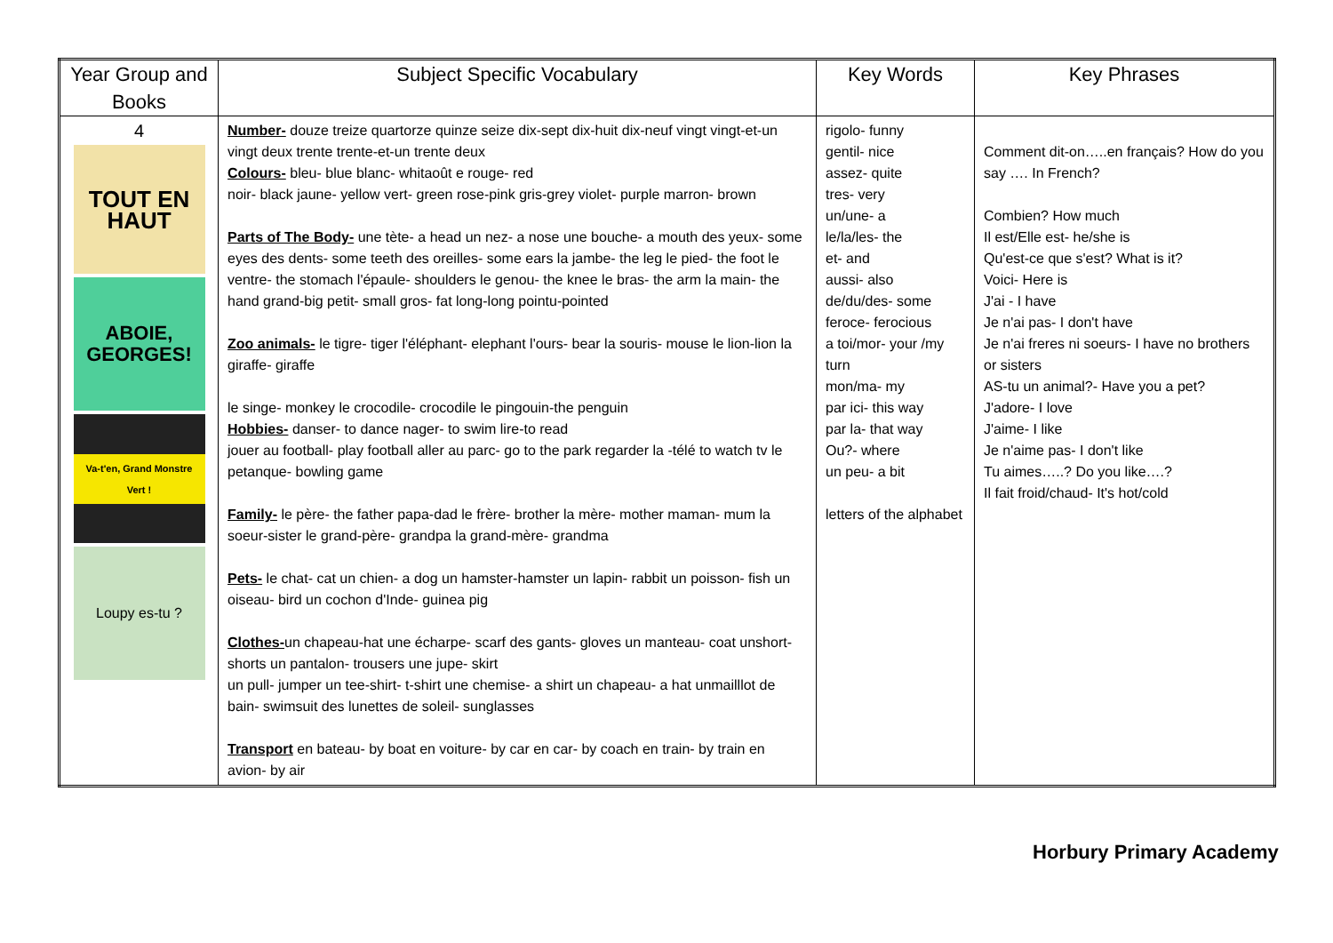| Year Group and Books | Subject Specific Vocabulary | Key Words | Key Phrases |
| --- | --- | --- | --- |
| 4 TOUT EN HAUT ABOIE, GEORGES! Va-t'en, Grand Monstre Vert ! Loupy es-tu ? | Number- douze treize quartorze quinze seize dix-sept dix-huit dix-neuf vingt vingt-et-un vingt deux trente trente-et-un trente deux Colours- bleu- blue blanc- whitaoût e rouge- red noir- black jaune- yellow vert- green rose-pink gris-grey violet- purple marron- brown Parts of The Body- une tète- a head un nez- a nose une bouche- a mouth des yeux- some eyes des dents- some teeth des oreilles- some ears la jambe- the leg le pied- the foot le ventre- the stomach l'épaule- shoulders le genou- the knee le bras- the arm la main- the hand grand-big petit- small gros- fat long-long pointu-pointed Zoo animals- le tigre- tiger l'éléphant- elephant l'ours- bear la souris- mouse le lion-lion la giraffe- giraffe le singe- monkey le crocodile- crocodile le pingouin-the penguin Hobbies- danser- to dance nager- to swim lire-to read jouer au football- play football aller au parc- go to the park regarder la -télé to watch tv le petanque- bowling game Family- le père- the father papa-dad le frère- brother la mère- mother maman- mum la soeur-sister le grand-père- grandpa la grand-mère- grandma Pets- le chat- cat un chien- a dog un hamster-hamster un lapin- rabbit un poisson- fish un oiseau- bird un cochon d'Inde- guinea pig Clothes- un chapeau-hat une écharpe- scarf des gants- gloves un manteau- coat unshort- shorts un pantalon- trousers une jupe- skirt un pull- jumper un tee-shirt- t-shirt une chemise- a shirt un chapeau- a hat unmailllot de bain- swimsuit des lunettes de soleil- sunglasses Transport en bateau- by boat en voiture- by car en car- by coach en train- by train en avion- by air | rigolo- funny gentil- nice assez- quite tres- very un/une- a le/la/les- the et- and aussi- also de/du/des- some feroce- ferocious a toi/mor- your /my turn mon/ma- my par ici- this way par la- that way Ou?- where un peu- a bit letters of the alphabet | Comment dit-on…..en français? How do you say …. In French? Combien? How much Il est/Elle est- he/she is Qu'est-ce que s'est? What is it? Voici- Here is J'ai - I have Je n'ai pas- I don't have Je n'ai freres ni soeurs- I have no brothers or sisters AS-tu un animal?- Have you a pet? J'adore- I love J'aime- I like Je n'aime pas- I don't like Tu aimes…..? Do you like….? Il fait froid/chaud- It's hot/cold |
Horbury Primary Academy